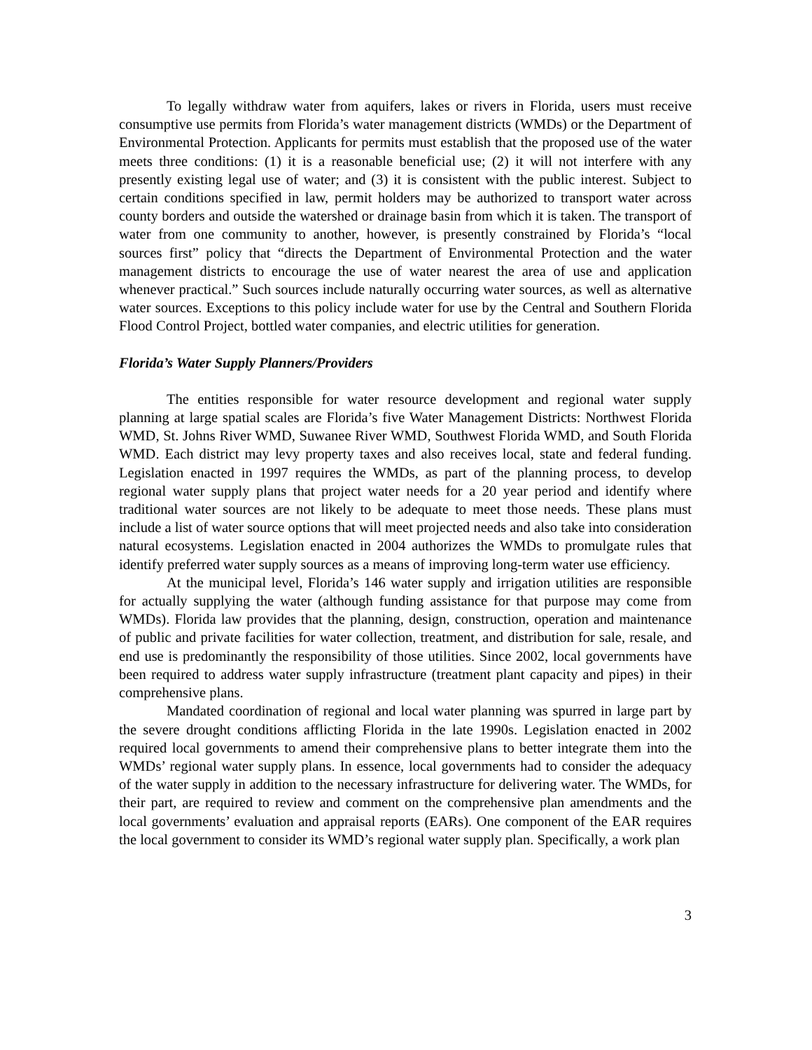To legally withdraw water from aquifers, lakes or rivers in Florida, users must receive consumptive use permits from Florida’s water management districts (WMDs) or the Department of Environmental Protection. Applicants for permits must establish that the proposed use of the water meets three conditions: (1) it is a reasonable beneficial use; (2) it will not interfere with any presently existing legal use of water; and (3) it is consistent with the public interest. Subject to certain conditions specified in law, permit holders may be authorized to transport water across county borders and outside the watershed or drainage basin from which it is taken. The transport of water from one community to another, however, is presently constrained by Florida’s “local sources first” policy that “directs the Department of Environmental Protection and the water management districts to encourage the use of water nearest the area of use and application whenever practical.” Such sources include naturally occurring water sources, as well as alternative water sources. Exceptions to this policy include water for use by the Central and Southern Florida Flood Control Project, bottled water companies, and electric utilities for generation.
Florida’s Water Supply Planners/Providers
The entities responsible for water resource development and regional water supply planning at large spatial scales are Florida’s five Water Management Districts: Northwest Florida WMD, St. Johns River WMD, Suwanee River WMD, Southwest Florida WMD, and South Florida WMD. Each district may levy property taxes and also receives local, state and federal funding. Legislation enacted in 1997 requires the WMDs, as part of the planning process, to develop regional water supply plans that project water needs for a 20 year period and identify where traditional water sources are not likely to be adequate to meet those needs. These plans must include a list of water source options that will meet projected needs and also take into consideration natural ecosystems. Legislation enacted in 2004 authorizes the WMDs to promulgate rules that identify preferred water supply sources as a means of improving long-term water use efficiency.
At the municipal level, Florida’s 146 water supply and irrigation utilities are responsible for actually supplying the water (although funding assistance for that purpose may come from WMDs). Florida law provides that the planning, design, construction, operation and maintenance of public and private facilities for water collection, treatment, and distribution for sale, resale, and end use is predominantly the responsibility of those utilities. Since 2002, local governments have been required to address water supply infrastructure (treatment plant capacity and pipes) in their comprehensive plans.
Mandated coordination of regional and local water planning was spurred in large part by the severe drought conditions afflicting Florida in the late 1990s. Legislation enacted in 2002 required local governments to amend their comprehensive plans to better integrate them into the WMDs’ regional water supply plans. In essence, local governments had to consider the adequacy of the water supply in addition to the necessary infrastructure for delivering water. The WMDs, for their part, are required to review and comment on the comprehensive plan amendments and the local governments’ evaluation and appraisal reports (EARs). One component of the EAR requires the local government to consider its WMD’s regional water supply plan. Specifically, a work plan
3